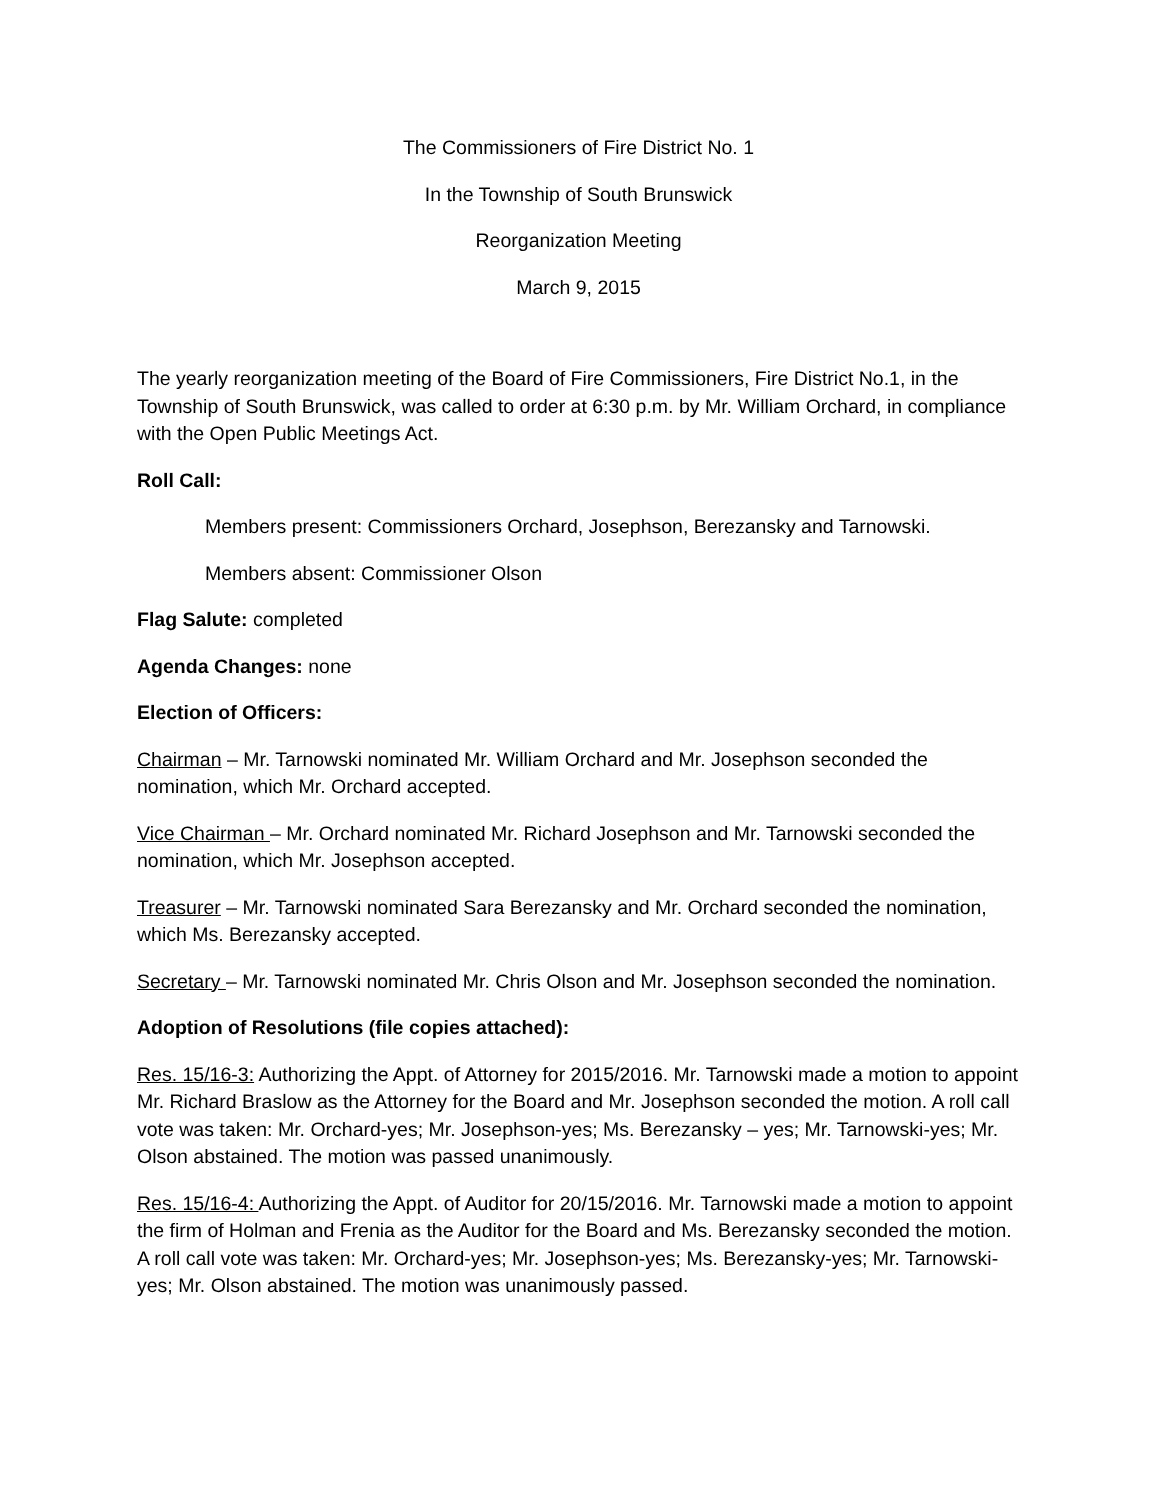The Commissioners of Fire District No. 1
In the Township of South Brunswick
Reorganization Meeting
March 9, 2015
The yearly reorganization meeting of the Board of Fire Commissioners, Fire District No.1, in the Township of South Brunswick, was called to order at 6:30 p.m. by Mr. William Orchard, in compliance with the Open Public Meetings Act.
Roll Call:
Members present: Commissioners Orchard, Josephson, Berezansky and Tarnowski.
Members absent: Commissioner Olson
Flag Salute: completed
Agenda Changes: none
Election of Officers:
Chairman – Mr. Tarnowski nominated Mr. William Orchard and Mr. Josephson seconded the nomination, which Mr. Orchard accepted.
Vice Chairman – Mr. Orchard nominated Mr. Richard Josephson and Mr. Tarnowski seconded the nomination, which Mr. Josephson accepted.
Treasurer – Mr. Tarnowski nominated Sara Berezansky and Mr. Orchard seconded the nomination, which Ms. Berezansky accepted.
Secretary – Mr. Tarnowski nominated Mr. Chris Olson and Mr. Josephson seconded the nomination.
Adoption of Resolutions (file copies attached):
Res. 15/16-3: Authorizing the Appt. of Attorney for 2015/2016. Mr. Tarnowski made a motion to appoint Mr. Richard Braslow as the Attorney for the Board and Mr. Josephson seconded the motion. A roll call vote was taken: Mr. Orchard-yes; Mr. Josephson-yes; Ms. Berezansky – yes; Mr. Tarnowski-yes; Mr. Olson abstained. The motion was passed unanimously.
Res. 15/16-4: Authorizing the Appt. of Auditor for 20/15/2016. Mr. Tarnowski made a motion to appoint the firm of Holman and Frenia as the Auditor for the Board and Ms. Berezansky seconded the motion. A roll call vote was taken: Mr. Orchard-yes; Mr. Josephson-yes; Ms. Berezansky-yes; Mr. Tarnowski-yes; Mr. Olson abstained. The motion was unanimously passed.